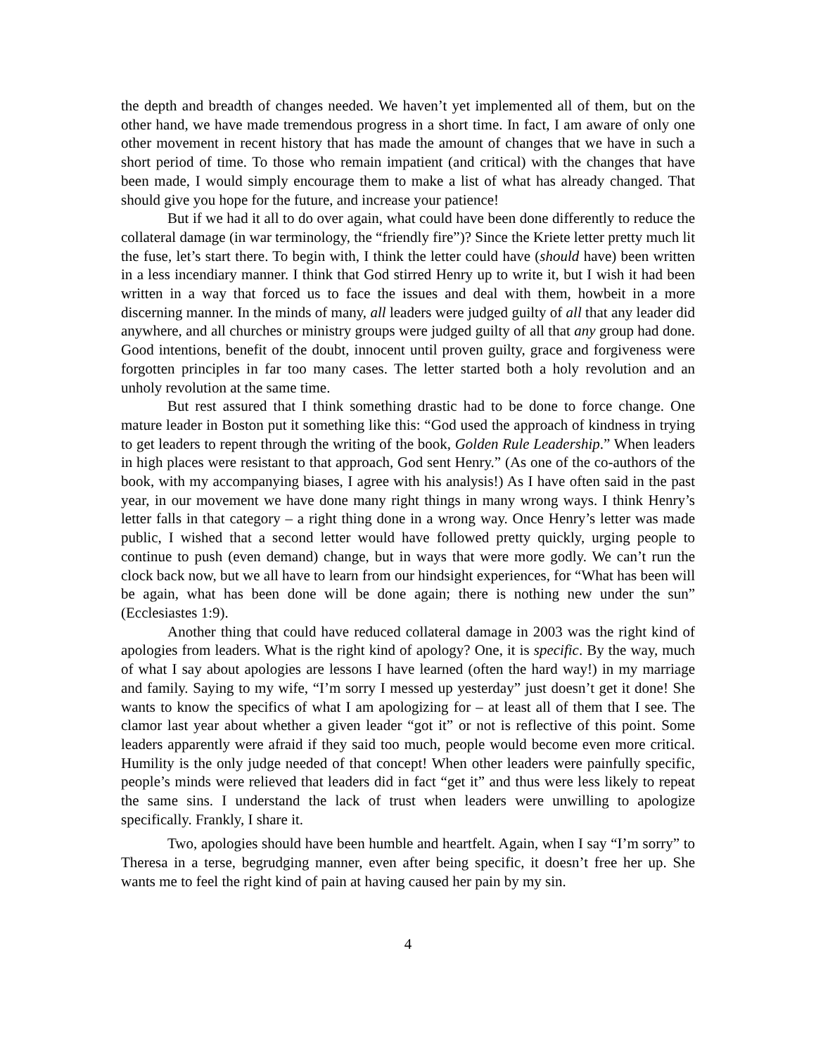the depth and breadth of changes needed. We haven’t yet implemented all of them, but on the other hand, we have made tremendous progress in a short time. In fact, I am aware of only one other movement in recent history that has made the amount of changes that we have in such a short period of time. To those who remain impatient (and critical) with the changes that have been made, I would simply encourage them to make a list of what has already changed. That should give you hope for the future, and increase your patience!
But if we had it all to do over again, what could have been done differently to reduce the collateral damage (in war terminology, the “friendly fire”)? Since the Kriete letter pretty much lit the fuse, let’s start there. To begin with, I think the letter could have (should have) been written in a less incendiary manner. I think that God stirred Henry up to write it, but I wish it had been written in a way that forced us to face the issues and deal with them, howbeit in a more discerning manner. In the minds of many, all leaders were judged guilty of all that any leader did anywhere, and all churches or ministry groups were judged guilty of all that any group had done. Good intentions, benefit of the doubt, innocent until proven guilty, grace and forgiveness were forgotten principles in far too many cases. The letter started both a holy revolution and an unholy revolution at the same time.
But rest assured that I think something drastic had to be done to force change. One mature leader in Boston put it something like this: “God used the approach of kindness in trying to get leaders to repent through the writing of the book, Golden Rule Leadership.” When leaders in high places were resistant to that approach, God sent Henry.” (As one of the co-authors of the book, with my accompanying biases, I agree with his analysis!) As I have often said in the past year, in our movement we have done many right things in many wrong ways. I think Henry’s letter falls in that category – a right thing done in a wrong way. Once Henry’s letter was made public, I wished that a second letter would have followed pretty quickly, urging people to continue to push (even demand) change, but in ways that were more godly. We can’t run the clock back now, but we all have to learn from our hindsight experiences, for “What has been will be again, what has been done will be done again; there is nothing new under the sun” (Ecclesiastes 1:9).
Another thing that could have reduced collateral damage in 2003 was the right kind of apologies from leaders. What is the right kind of apology? One, it is specific. By the way, much of what I say about apologies are lessons I have learned (often the hard way!) in my marriage and family. Saying to my wife, “I’m sorry I messed up yesterday” just doesn’t get it done! She wants to know the specifics of what I am apologizing for – at least all of them that I see. The clamor last year about whether a given leader “got it” or not is reflective of this point. Some leaders apparently were afraid if they said too much, people would become even more critical. Humility is the only judge needed of that concept! When other leaders were painfully specific, people’s minds were relieved that leaders did in fact “get it” and thus were less likely to repeat the same sins. I understand the lack of trust when leaders were unwilling to apologize specifically. Frankly, I share it.
Two, apologies should have been humble and heartfelt. Again, when I say “I’m sorry” to Theresa in a terse, begrudging manner, even after being specific, it doesn’t free her up. She wants me to feel the right kind of pain at having caused her pain by my sin.
4